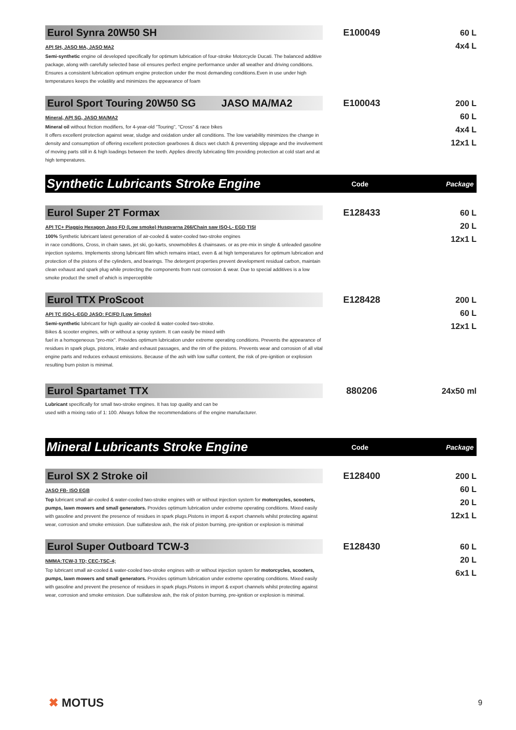Eurol Synra 20W50 SH
API SH, JASO MA, JASO MA2
Semi-synthetic engine oil developed specifically for optimum lubrication of four-stroke Motorcycle Ducati. The balanced additive package, along with carefully selected base oil ensures perfect engine performance under all weather and driving conditions. Ensures a consistent lubrication optimum engine protection under the most demanding conditions.Even in use under high temperatures keeps the volatility and minimizes the appearance of foam
E100049
60 L
4x4 L
Eurol Sport Touring 20W50 SG JASO MA/MA2
Mineral, API SG, JASO MA/MA2
Mineral oil without friction modifiers, for 4-year-old "Touring", "Cross" & race bikes
It offers excellent protection against wear, sludge and oxidation under all conditions. The low variability minimizes the change in density and consumption of offering excellent protection gearboxes & discs wet clutch & preventing slippage and the involvement of moving parts still in & high loadings between the teeth. Applies directly lubricating film providing protection at cold start and at high temperatures.
E100043
200 L
60 L
4x4 L
12x1 L
Synthetic Lubricants Stroke Engine
Code Package
Eurol Super 2T Formax
API TC+ Piaggio Hexagon Jaso FD (Low smoke) Husqvarna 266/Chain saw ISO-L- EGD TISI
100% Synthetic lubricant latest generation of air-cooled & water-cooled two-stroke engines
in race conditions, Cross, in chain saws, jet ski, go-karts, snowmobiles & chainsaws. or as pre-mix in single & unleaded gasoline injection systems. Implements strong lubricant film which remains intact, even & at high temperatures for optimum lubrication and protection of the pistons of the cylinders, and bearings. The detergent properties prevent development residual carbon, maintain clean exhaust and spark plug while protecting the components from rust corrosion & wear. Due to special additives is a low smoke product the smell of which is imperceptible
E128433
60 L
20 L
12x1 L
Eurol TTX ProScoot
API TC ISO-L-EGD JASO: FC/FD (Low Smoke)
Semi-synthetic lubricant for high quality air-cooled & water-cooled two-stroke.
Bikes & scooter engines, with or without a spray system. It can easily be mixed with
fuel in a homogeneous "pro-mix". Provides optimum lubrication under extreme operating conditions. Prevents the appearance of residues in spark plugs, pistons, intake and exhaust passages, and the rim of the pistons. Prevents wear and corrosion of all vital engine parts and reduces exhaust emissions. Because of the ash with low sulfur content, the risk of pre-ignition or explosion resulting burn piston is minimal.
E128428
200 L
60 L
12x1 L
Eurol Spartamet TTX
Lubricant specifically for small two-stroke engines. It has top quality and can be
used with a mixing ratio of 1: 100. Always follow the recommendations of the engine manufacturer.
880206
24x50 ml
Mineral Lubricants Stroke Engine
Code Package
Eurol SX 2 Stroke oil
JASO FB- ISO EGB
Top lubricant small air-cooled & water-cooled two-stroke engines with or without injection system for motorcycles, scooters, pumps, lawn mowers and small generators. Provides optimum lubrication under extreme operating conditions. Mixed easily with gasoline and prevent the presence of residues in spark plugs.Pistons in import & export channels whilst protecting against wear, corrosion and smoke emission. Due sulfateslow ash, the risk of piston burning, pre-ignition or explosion is minimal
E128400
200 L
60 L
20 L
12x1 L
Eurol Super Outboard TCW-3
NMMA:TCW-3 TD; CEC-TSC-4;
Top lubricant small air-cooled & water-cooled two-stroke engines with or without injection system for motorcycles, scooters, pumps, lawn mowers and small generators. Provides optimum lubrication under extreme operating conditions. Mixed easily with gasoline and prevent the presence of residues in spark plugs.Pistons in import & export channels whilst protecting against wear, corrosion and smoke emission. Due sulfateslow ash, the risk of piston burning, pre-ignition or explosion is minimal.
E128430
60 L
20 L
6x1 L
✖ MOTUS 9